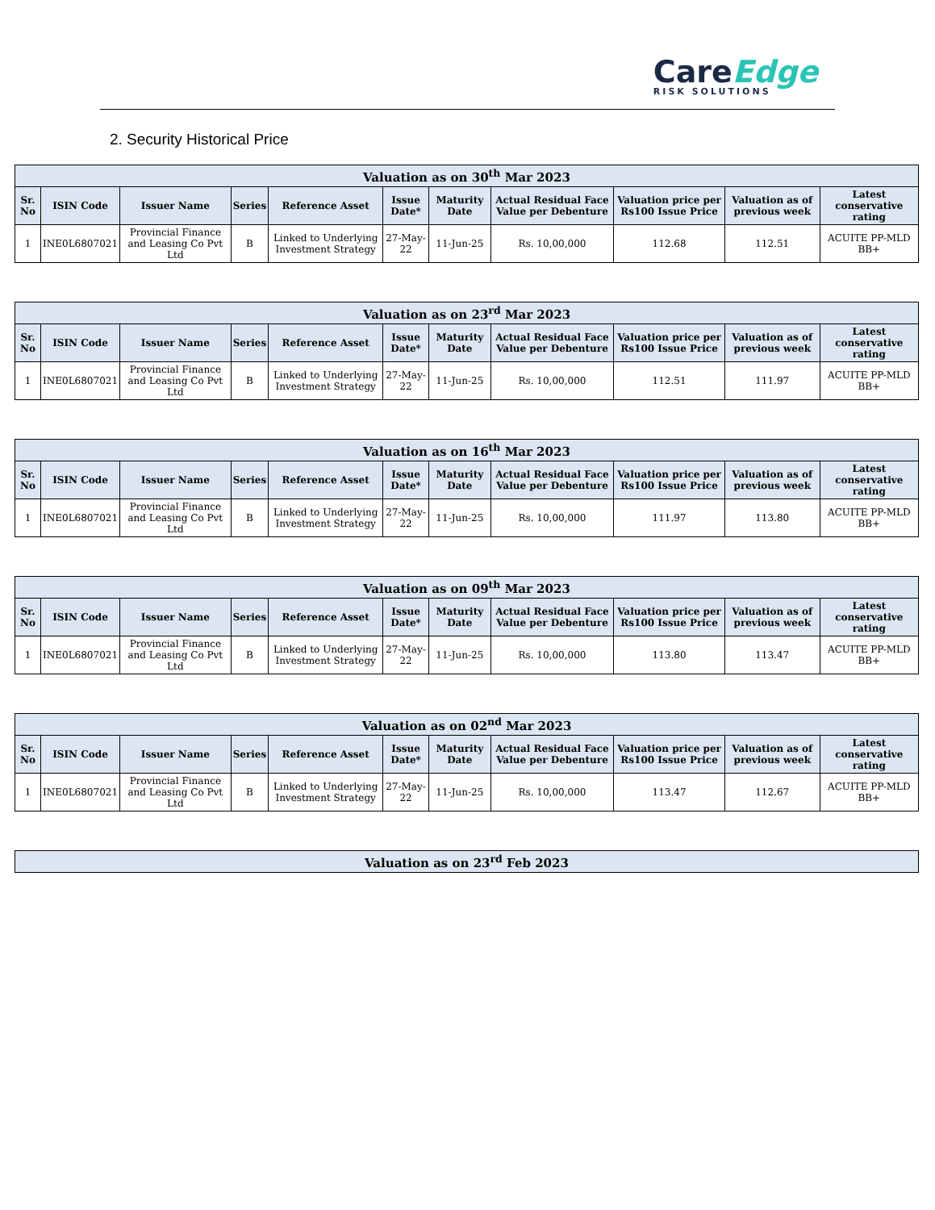CareEdge
RISK SOLUTIONS
2. Security Historical Price
| Valuation as on 30<sup>th</sup> Mar 2023 | | | | | | | | | | |
| --- | --- | --- | --- | --- | --- | --- | --- | --- | --- | --- |
| Sr. No | ISIN Code | Issuer Name | Series | Reference Asset | Issue Date* | Maturity Date | Actual Residual Face Value per Debenture | Valuation price per Rs100 Issue Price | Valuation as of previous week | Latest conservative rating |
| 1 | INE0L6807021 | Provincial Finance and Leasing Co Pvt Ltd | B | Linked to Underlying Investment Strategy | 27-May-22 | 11-Jun-25 | Rs. 10,00,000 | 112.68 | 112.51 | ACUITE PP-MLD BB+ |
| Valuation as on 23<sup>rd</sup> Mar 2023 | | | | | | | | | | |
| --- | --- | --- | --- | --- | --- | --- | --- | --- | --- | --- |
| Sr. No | ISIN Code | Issuer Name | Series | Reference Asset | Issue Date* | Maturity Date | Actual Residual Face Value per Debenture | Valuation price per Rs100 Issue Price | Valuation as of previous week | Latest conservative rating |
| 1 | INE0L6807021 | Provincial Finance and Leasing Co Pvt Ltd | B | Linked to Underlying Investment Strategy | 27-May-22 | 11-Jun-25 | Rs. 10,00,000 | 112.51 | 111.97 | ACUITE PP-MLD BB+ |
| Valuation as on 16<sup>th</sup> Mar 2023 | | | | | | | | | | |
| --- | --- | --- | --- | --- | --- | --- | --- | --- | --- | --- |
| Sr. No | ISIN Code | Issuer Name | Series | Reference Asset | Issue Date* | Maturity Date | Actual Residual Face Value per Debenture | Valuation price per Rs100 Issue Price | Valuation as of previous week | Latest conservative rating |
| 1 | INE0L6807021 | Provincial Finance and Leasing Co Pvt Ltd | B | Linked to Underlying Investment Strategy | 27-May-22 | 11-Jun-25 | Rs. 10,00,000 | 111.97 | 113.80 | ACUITE PP-MLD BB+ |
| Valuation as on 09<sup>th</sup> Mar 2023 | | | | | | | | | | |
| --- | --- | --- | --- | --- | --- | --- | --- | --- | --- | --- |
| Sr. No | ISIN Code | Issuer Name | Series | Reference Asset | Issue Date* | Maturity Date | Actual Residual Face Value per Debenture | Valuation price per Rs100 Issue Price | Valuation as of previous week | Latest conservative rating |
| 1 | INE0L6807021 | Provincial Finance and Leasing Co Pvt Ltd | B | Linked to Underlying Investment Strategy | 27-May-22 | 11-Jun-25 | Rs. 10,00,000 | 113.80 | 113.47 | ACUITE PP-MLD BB+ |
| Valuation as on 02<sup>nd</sup> Mar 2023 | | | | | | | | | | |
| --- | --- | --- | --- | --- | --- | --- | --- | --- | --- | --- |
| Sr. No | ISIN Code | Issuer Name | Series | Reference Asset | Issue Date* | Maturity Date | Actual Residual Face Value per Debenture | Valuation price per Rs100 Issue Price | Valuation as of previous week | Latest conservative rating |
| 1 | INE0L6807021 | Provincial Finance and Leasing Co Pvt Ltd | B | Linked to Underlying Investment Strategy | 27-May-22 | 11-Jun-25 | Rs. 10,00,000 | 113.47 | 112.67 | ACUITE PP-MLD BB+ |
| Valuation as on 23<sup>rd</sup> Feb 2023 |
| --- |